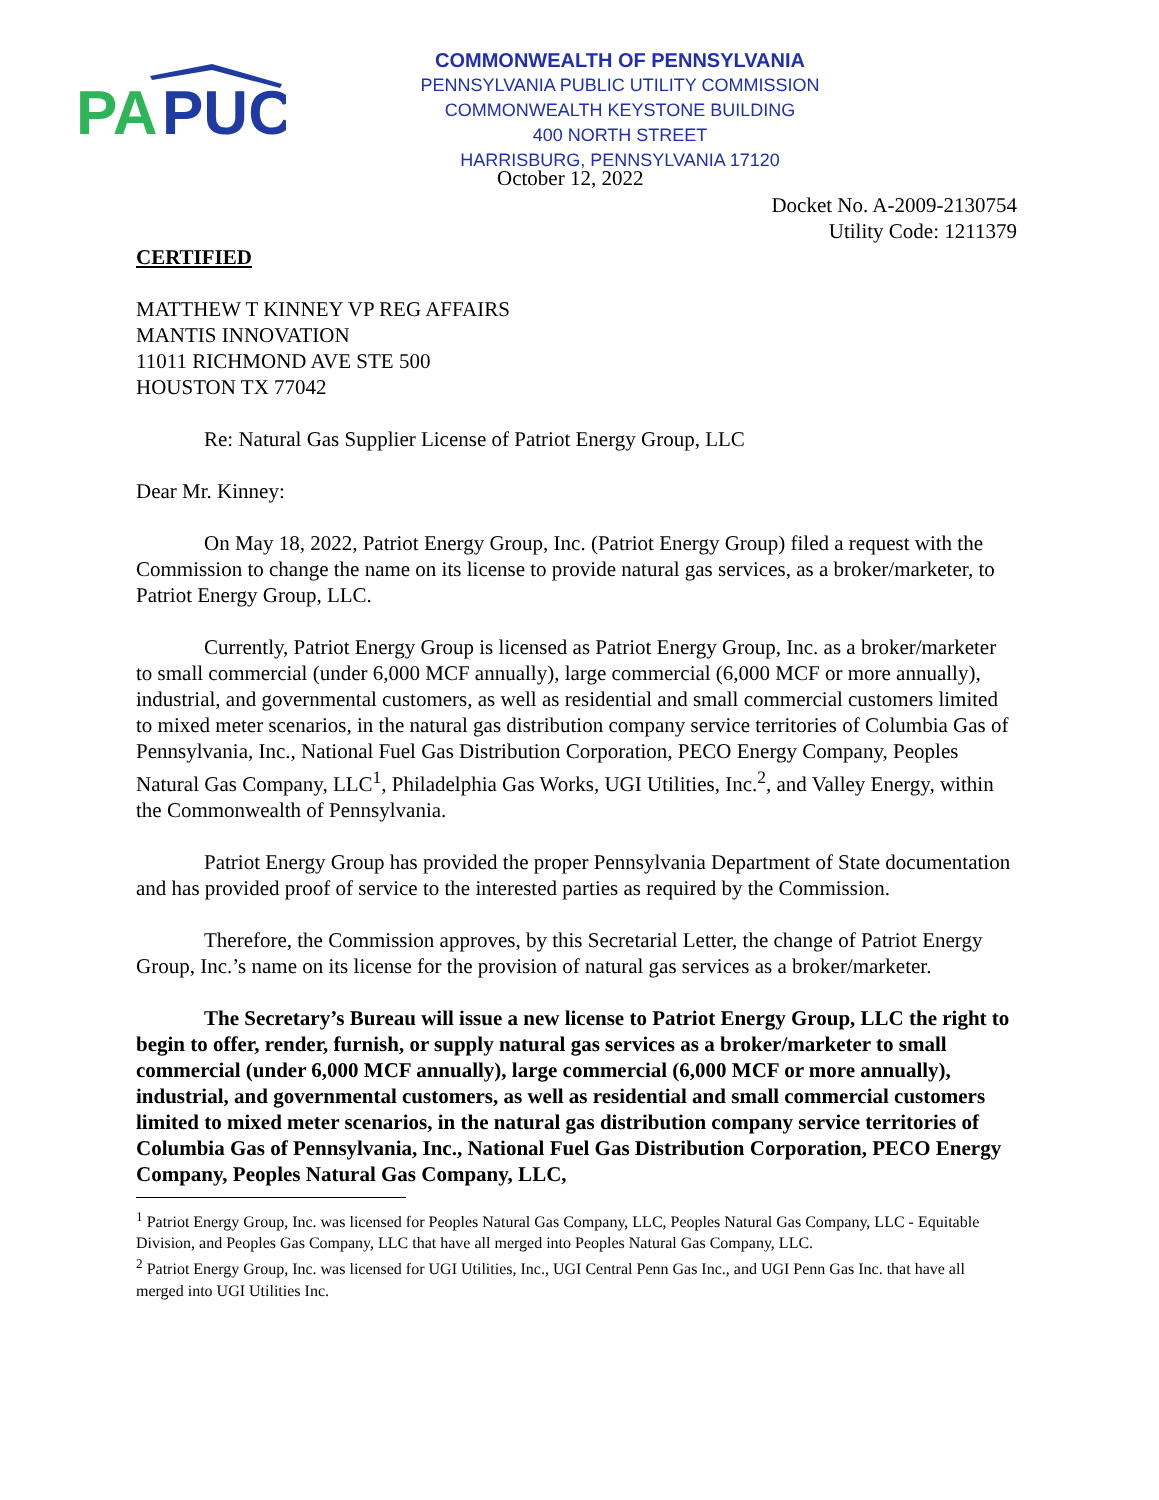PA
PUC
COMMONWEALTH OF PENNSYLVANIA
PENNSYLVANIA PUBLIC UTILITY COMMISSION
COMMONWEALTH KEYSTONE BUILDING
400 NORTH STREET
HARRISBURG, PENNSYLVANIA 17120
October 12, 2022
Docket No. A-2009-2130754
Utility Code: 1211379
CERTIFIED
MATTHEW T KINNEY VP REG AFFAIRS
MANTIS INNOVATION
11011 RICHMOND AVE STE 500
HOUSTON TX 77042
Re: Natural Gas Supplier License of Patriot Energy Group, LLC
Dear Mr. Kinney:
On May 18, 2022, Patriot Energy Group, Inc. (Patriot Energy Group) filed a request with the Commission to change the name on its license to provide natural gas services, as a broker/marketer, to Patriot Energy Group, LLC.
Currently, Patriot Energy Group is licensed as Patriot Energy Group, Inc. as a broker/marketer to small commercial (under 6,000 MCF annually), large commercial (6,000 MCF or more annually), industrial, and governmental customers, as well as residential and small commercial customers limited to mixed meter scenarios, in the natural gas distribution company service territories of Columbia Gas of Pennsylvania, Inc., National Fuel Gas Distribution Corporation, PECO Energy Company, Peoples Natural Gas Company, LLC<sup>1</sup>, Philadelphia Gas Works, UGI Utilities, Inc.<sup>2</sup>, and Valley Energy, within the Commonwealth of Pennsylvania.
Patriot Energy Group has provided the proper Pennsylvania Department of State documentation and has provided proof of service to the interested parties as required by the Commission.
Therefore, the Commission approves, by this Secretarial Letter, the change of Patriot Energy Group, Inc.’s name on its license for the provision of natural gas services as a broker/marketer.
The Secretary’s Bureau will issue a new license to Patriot Energy Group, LLC the right to begin to offer, render, furnish, or supply natural gas services as a broker/marketer to small commercial (under 6,000 MCF annually), large commercial (6,000 MCF or more annually), industrial, and governmental customers, as well as residential and small commercial customers limited to mixed meter scenarios, in the natural gas distribution company service territories of Columbia Gas of Pennsylvania, Inc., National Fuel Gas Distribution Corporation, PECO Energy Company, Peoples Natural Gas Company, LLC,
<sup>1</sup> Patriot Energy Group, Inc. was licensed for Peoples Natural Gas Company, LLC, Peoples Natural Gas Company, LLC - Equitable Division, and Peoples Gas Company, LLC that have all merged into Peoples Natural Gas Company, LLC.
<sup>2</sup> Patriot Energy Group, Inc. was licensed for UGI Utilities, Inc., UGI Central Penn Gas Inc., and UGI Penn Gas Inc. that have all merged into UGI Utilities Inc.